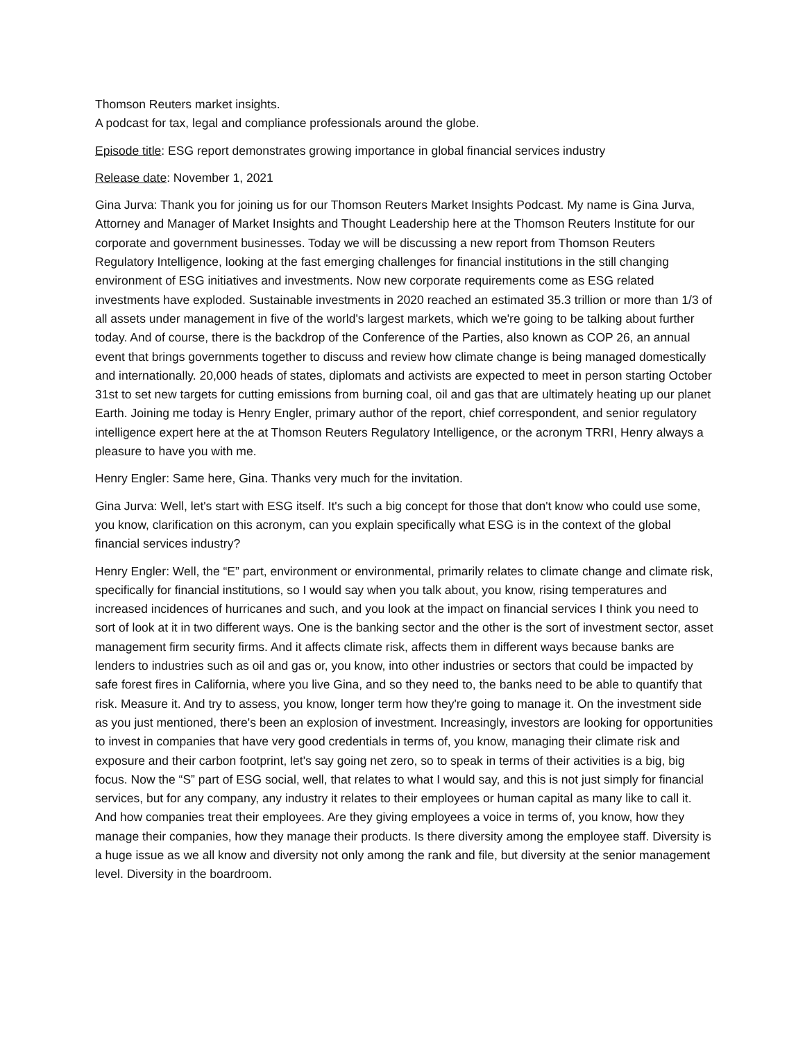Thomson Reuters market insights.
A podcast for tax, legal and compliance professionals around the globe.
Episode title: ESG report demonstrates growing importance in global financial services industry
Release date: November 1, 2021
Gina Jurva: Thank you for joining us for our Thomson Reuters Market Insights Podcast. My name is Gina Jurva, Attorney and Manager of Market Insights and Thought Leadership here at the Thomson Reuters Institute for our corporate and government businesses. Today we will be discussing a new report from Thomson Reuters Regulatory Intelligence, looking at the fast emerging challenges for financial institutions in the still changing environment of ESG initiatives and investments. Now new corporate requirements come as ESG related investments have exploded. Sustainable investments in 2020 reached an estimated 35.3 trillion or more than 1/3 of all assets under management in five of the world's largest markets, which we're going to be talking about further today. And of course, there is the backdrop of the Conference of the Parties, also known as COP 26, an annual event that brings governments together to discuss and review how climate change is being managed domestically and internationally. 20,000 heads of states, diplomats and activists are expected to meet in person starting October 31st to set new targets for cutting emissions from burning coal, oil and gas that are ultimately heating up our planet Earth. Joining me today is Henry Engler, primary author of the report, chief correspondent, and senior regulatory intelligence expert here at the at Thomson Reuters Regulatory Intelligence, or the acronym TRRI, Henry always a pleasure to have you with me.
Henry Engler: Same here, Gina. Thanks very much for the invitation.
Gina Jurva: Well, let's start with ESG itself. It's such a big concept for those that don't know who could use some, you know, clarification on this acronym, can you explain specifically what ESG is in the context of the global financial services industry?
Henry Engler: Well, the “E” part, environment or environmental, primarily relates to climate change and climate risk, specifically for financial institutions, so I would say when you talk about, you know, rising temperatures and increased incidences of hurricanes and such, and you look at the impact on financial services I think you need to sort of look at it in two different ways. One is the banking sector and the other is the sort of investment sector, asset management firm security firms. And it affects climate risk, affects them in different ways because banks are lenders to industries such as oil and gas or, you know, into other industries or sectors that could be impacted by safe forest fires in California, where you live Gina, and so they need to, the banks need to be able to quantify that risk. Measure it. And try to assess, you know, longer term how they're going to manage it. On the investment side as you just mentioned, there's been an explosion of investment. Increasingly, investors are looking for opportunities to invest in companies that have very good credentials in terms of, you know, managing their climate risk and exposure and their carbon footprint, let's say going net zero, so to speak in terms of their activities is a big, big focus. Now the “S” part of ESG social, well, that relates to what I would say, and this is not just simply for financial services, but for any company, any industry it relates to their employees or human capital as many like to call it. And how companies treat their employees. Are they giving employees a voice in terms of, you know, how they manage their companies, how they manage their products. Is there diversity among the employee staff. Diversity is a huge issue as we all know and diversity not only among the rank and file, but diversity at the senior management level. Diversity in the boardroom.